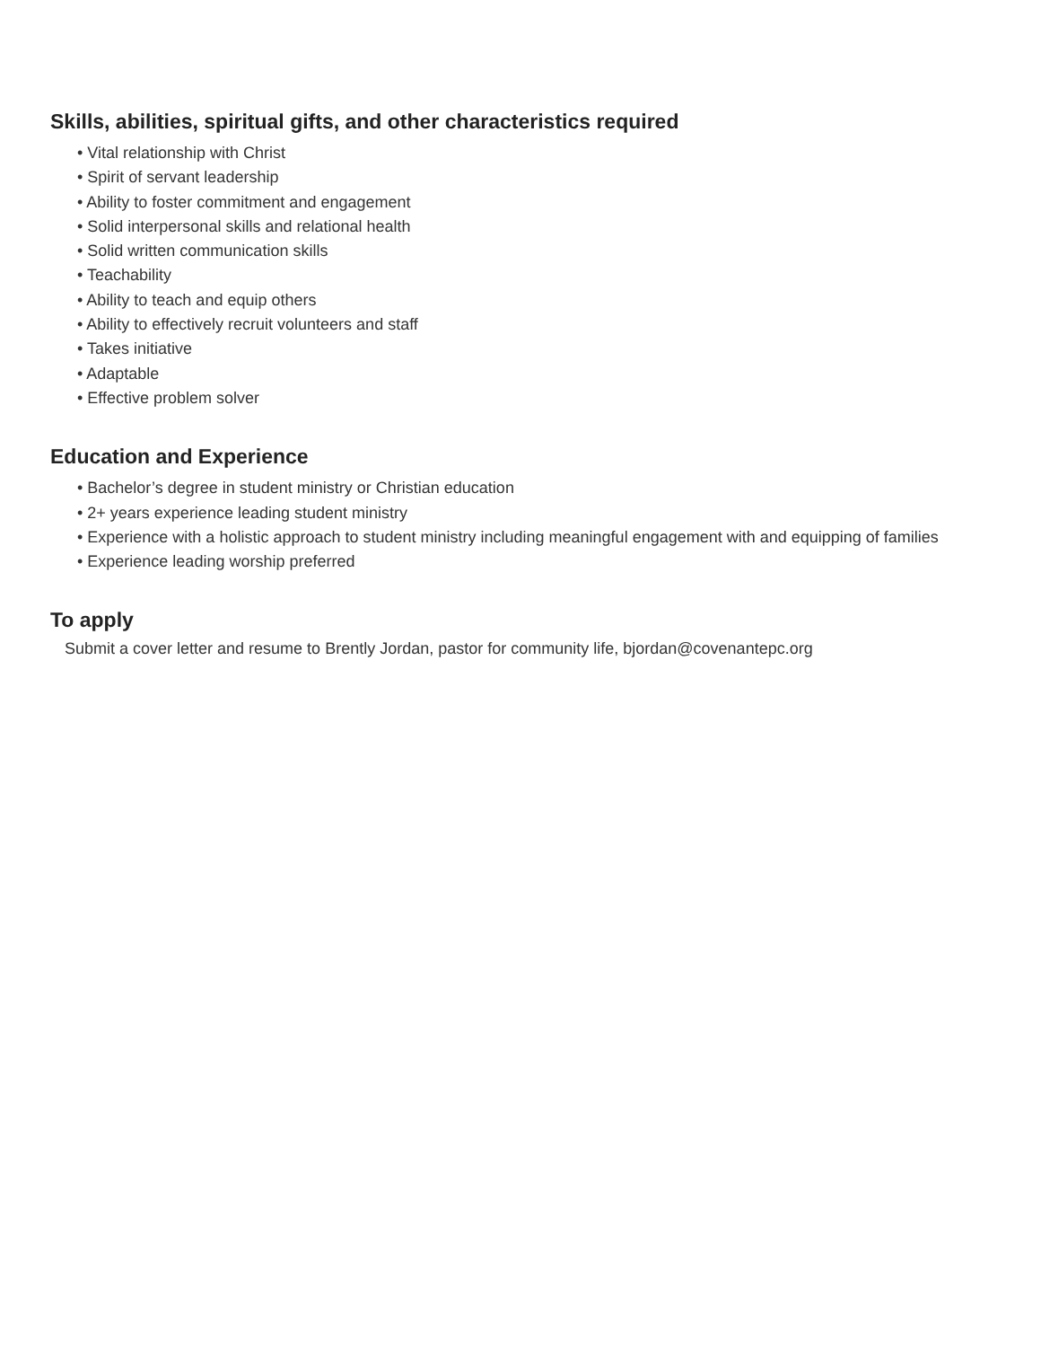Skills, abilities, spiritual gifts, and other characteristics required
• Vital relationship with Christ
• Spirit of servant leadership
• Ability to foster commitment and engagement
• Solid interpersonal skills and relational health
• Solid written communication skills
• Teachability
• Ability to teach and equip others
• Ability to effectively recruit volunteers and staff
• Takes initiative
• Adaptable
• Effective problem solver
Education and Experience
• Bachelor’s degree in student ministry or Christian education
• 2+ years experience leading student ministry
• Experience with a holistic approach to student ministry including meaningful engagement with and equipping of families
• Experience leading worship preferred
To apply
Submit a cover letter and resume to Brently Jordan, pastor for community life, bjordan@covenantepc.org